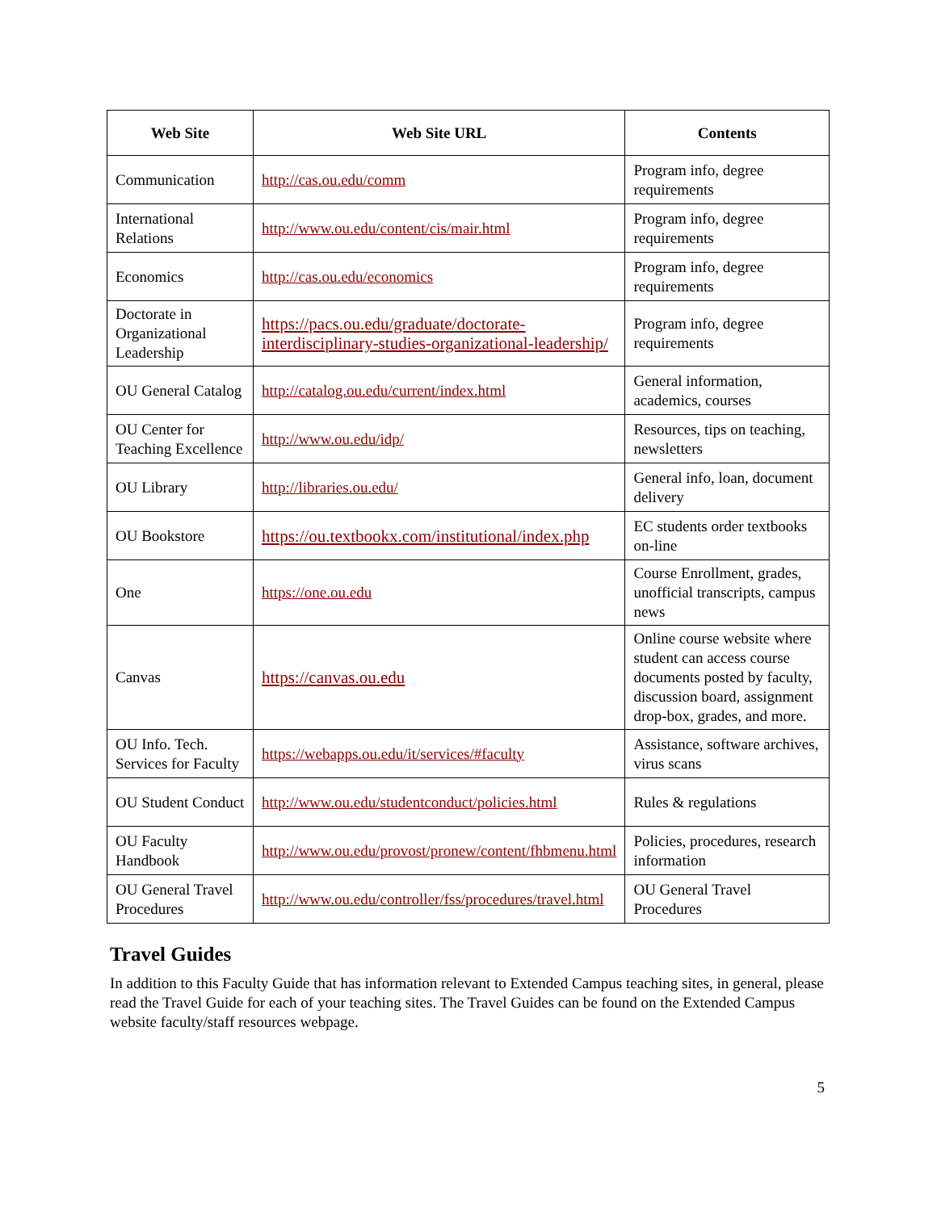| Web Site | Web Site URL | Contents |
| --- | --- | --- |
| Communication | http://cas.ou.edu/comm | Program info, degree requirements |
| International Relations | http://www.ou.edu/content/cis/mair.html | Program info, degree requirements |
| Economics | http://cas.ou.edu/economics | Program info, degree requirements |
| Doctorate in Organizational Leadership | https://pacs.ou.edu/graduate/doctorate-interdisciplinary-studies-organizational-leadership/ | Program info, degree requirements |
| OU General Catalog | http://catalog.ou.edu/current/index.html | General information, academics, courses |
| OU Center for Teaching Excellence | http://www.ou.edu/idp/ | Resources, tips on teaching, newsletters |
| OU Library | http://libraries.ou.edu/ | General info, loan, document delivery |
| OU Bookstore | https://ou.textbookx.com/institutional/index.php | EC students order textbooks on-line |
| One | https://one.ou.edu | Course Enrollment, grades, unofficial transcripts, campus news |
| Canvas | https://canvas.ou.edu | Online course website where student can access course documents posted by faculty, discussion board, assignment drop-box, grades, and more. |
| OU Info. Tech. Services for Faculty | https://webapps.ou.edu/it/services/#faculty | Assistance, software archives, virus scans |
| OU Student Conduct | http://www.ou.edu/studentconduct/policies.html | Rules & regulations |
| OU Faculty Handbook | http://www.ou.edu/provost/pronew/content/fhbmenu.html | Policies, procedures, research information |
| OU General Travel Procedures | http://www.ou.edu/controller/fss/procedures/travel.html | OU General Travel Procedures |
Travel Guides
In addition to this Faculty Guide that has information relevant to Extended Campus teaching sites, in general, please read the Travel Guide for each of your teaching sites. The Travel Guides can be found on the Extended Campus website faculty/staff resources webpage.
5